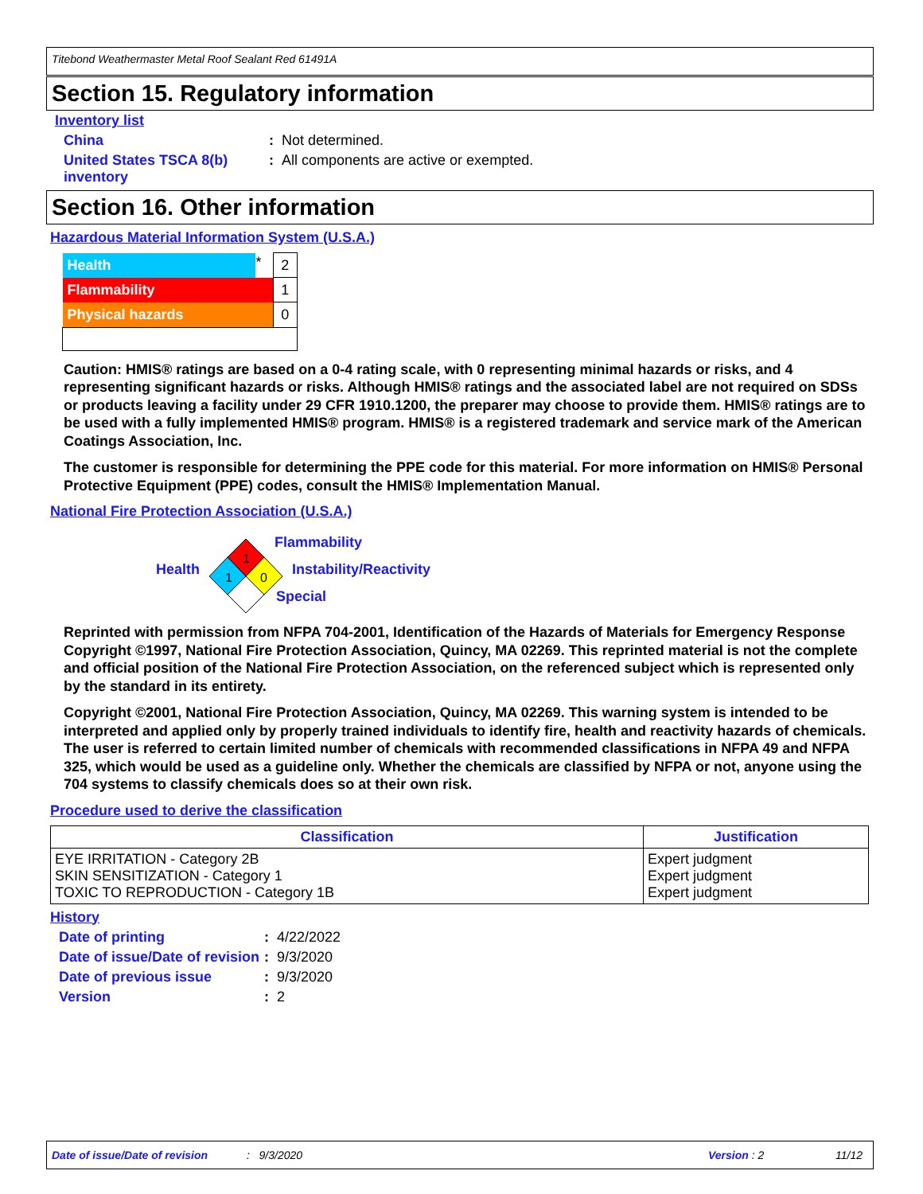Titebond Weathermaster Metal Roof Sealant Red 61491A
Section 15. Regulatory information
Inventory list
China : Not determined.
United States TSCA 8(b) inventory
: All components are active or exempted.
Section 16. Other information
Hazardous Material Information System (U.S.A.)
| Health | * | 2 |
| Flammability | | 1 |
| Physical hazards | | 0 |
Caution: HMIS® ratings are based on a 0-4 rating scale, with 0 representing minimal hazards or risks, and 4 representing significant hazards or risks. Although HMIS® ratings and the associated label are not required on SDSs or products leaving a facility under 29 CFR 1910.1200, the preparer may choose to provide them. HMIS® ratings are to be used with a fully implemented HMIS® program. HMIS® is a registered trademark and service mark of the American Coatings Association, Inc.
The customer is responsible for determining the PPE code for this material. For more information on HMIS® Personal Protective Equipment (PPE) codes, consult the HMIS® Implementation Manual.
National Fire Protection Association (U.S.A.)
Flammability
Health Instability/Reactivity
Special
1
1
0
Reprinted with permission from NFPA 704-2001, Identification of the Hazards of Materials for Emergency Response Copyright ©1997, National Fire Protection Association, Quincy, MA 02269. This reprinted material is not the complete and official position of the National Fire Protection Association, on the referenced subject which is represented only by the standard in its entirety.
Copyright ©2001, National Fire Protection Association, Quincy, MA 02269. This warning system is intended to be interpreted and applied only by properly trained individuals to identify fire, health and reactivity hazards of chemicals. The user is referred to certain limited number of chemicals with recommended classifications in NFPA 49 and NFPA 325, which would be used as a guideline only. Whether the chemicals are classified by NFPA or not, anyone using the 704 systems to classify chemicals does so at their own risk.
Procedure used to derive the classification
| Classification | Justification |
| --- | --- |
| EYE IRRITATION - Category 2B SKIN SENSITIZATION - Category 1 TOXIC TO REPRODUCTION - Category 1B | Expert judgment Expert judgment Expert judgment |
History
Date of printing : 4/22/2022
Date of issue/Date of revision
: 9/3/2020
Date of previous issue : 9/3/2020
Version : 2
Date of issue/Date of revision: 9/3/2020 Version : 2 11/12